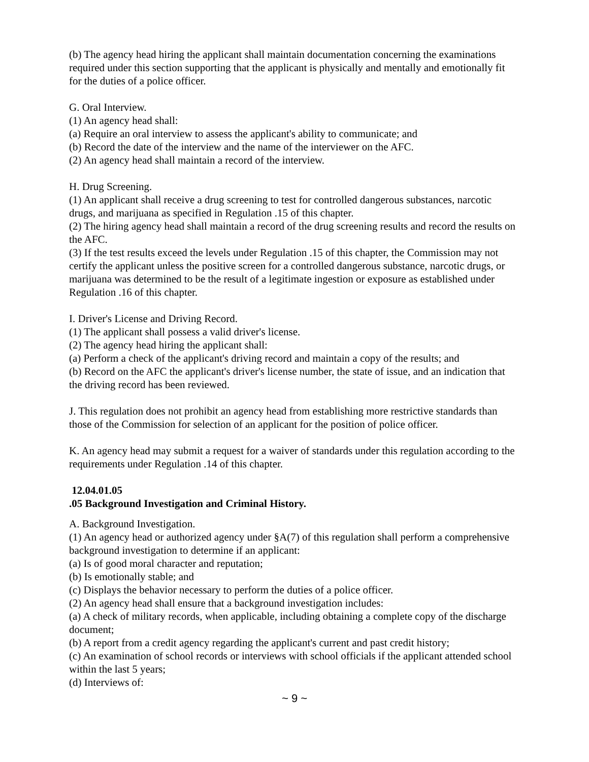(b) The agency head hiring the applicant shall maintain documentation concerning the examinations required under this section supporting that the applicant is physically and mentally and emotionally fit for the duties of a police officer.
G. Oral Interview.
(1) An agency head shall:
(a) Require an oral interview to assess the applicant's ability to communicate; and
(b) Record the date of the interview and the name of the interviewer on the AFC.
(2) An agency head shall maintain a record of the interview.
H. Drug Screening.
(1) An applicant shall receive a drug screening to test for controlled dangerous substances, narcotic drugs, and marijuana as specified in Regulation .15 of this chapter.
(2) The hiring agency head shall maintain a record of the drug screening results and record the results on the AFC.
(3) If the test results exceed the levels under Regulation .15 of this chapter, the Commission may not certify the applicant unless the positive screen for a controlled dangerous substance, narcotic drugs, or marijuana was determined to be the result of a legitimate ingestion or exposure as established under Regulation .16 of this chapter.
I. Driver's License and Driving Record.
(1) The applicant shall possess a valid driver's license.
(2) The agency head hiring the applicant shall:
(a) Perform a check of the applicant's driving record and maintain a copy of the results; and
(b) Record on the AFC the applicant's driver's license number, the state of issue, and an indication that the driving record has been reviewed.
J. This regulation does not prohibit an agency head from establishing more restrictive standards than those of the Commission for selection of an applicant for the position of police officer.
K. An agency head may submit a request for a waiver of standards under this regulation according to the requirements under Regulation .14 of this chapter.
12.04.01.05
.05 Background Investigation and Criminal History.
A. Background Investigation.
(1) An agency head or authorized agency under §A(7) of this regulation shall perform a comprehensive background investigation to determine if an applicant:
(a) Is of good moral character and reputation;
(b) Is emotionally stable; and
(c) Displays the behavior necessary to perform the duties of a police officer.
(2) An agency head shall ensure that a background investigation includes:
(a) A check of military records, when applicable, including obtaining a complete copy of the discharge document;
(b) A report from a credit agency regarding the applicant's current and past credit history;
(c) An examination of school records or interviews with school officials if the applicant attended school within the last 5 years;
(d) Interviews of:
~ 9 ~